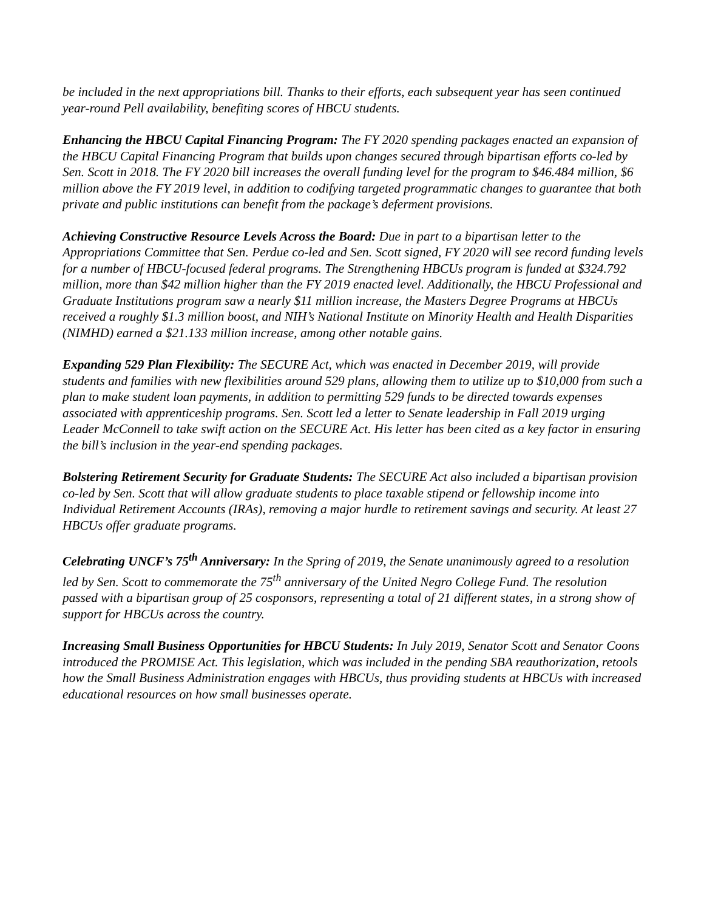be included in the next appropriations bill. Thanks to their efforts, each subsequent year has seen continued year-round Pell availability, benefiting scores of HBCU students.
Enhancing the HBCU Capital Financing Program: The FY 2020 spending packages enacted an expansion of the HBCU Capital Financing Program that builds upon changes secured through bipartisan efforts co-led by Sen. Scott in 2018. The FY 2020 bill increases the overall funding level for the program to $46.484 million, $6 million above the FY 2019 level, in addition to codifying targeted programmatic changes to guarantee that both private and public institutions can benefit from the package’s deferment provisions.
Achieving Constructive Resource Levels Across the Board: Due in part to a bipartisan letter to the Appropriations Committee that Sen. Perdue co-led and Sen. Scott signed, FY 2020 will see record funding levels for a number of HBCU-focused federal programs. The Strengthening HBCUs program is funded at $324.792 million, more than $42 million higher than the FY 2019 enacted level. Additionally, the HBCU Professional and Graduate Institutions program saw a nearly $11 million increase, the Masters Degree Programs at HBCUs received a roughly $1.3 million boost, and NIH’s National Institute on Minority Health and Health Disparities (NIMHD) earned a $21.133 million increase, among other notable gains.
Expanding 529 Plan Flexibility: The SECURE Act, which was enacted in December 2019, will provide students and families with new flexibilities around 529 plans, allowing them to utilize up to $10,000 from such a plan to make student loan payments, in addition to permitting 529 funds to be directed towards expenses associated with apprenticeship programs. Sen. Scott led a letter to Senate leadership in Fall 2019 urging Leader McConnell to take swift action on the SECURE Act. His letter has been cited as a key factor in ensuring the bill’s inclusion in the year-end spending packages.
Bolstering Retirement Security for Graduate Students: The SECURE Act also included a bipartisan provision co-led by Sen. Scott that will allow graduate students to place taxable stipend or fellowship income into Individual Retirement Accounts (IRAs), removing a major hurdle to retirement savings and security. At least 27 HBCUs offer graduate programs.
Celebrating UNCF’s 75<sup>th</sup> Anniversary: In the Spring of 2019, the Senate unanimously agreed to a resolution led by Sen. Scott to commemorate the 75<sup>th</sup> anniversary of the United Negro College Fund. The resolution passed with a bipartisan group of 25 cosponsors, representing a total of 21 different states, in a strong show of support for HBCUs across the country.
Increasing Small Business Opportunities for HBCU Students: In July 2019, Senator Scott and Senator Coons introduced the PROMISE Act. This legislation, which was included in the pending SBA reauthorization, retools how the Small Business Administration engages with HBCUs, thus providing students at HBCUs with increased educational resources on how small businesses operate.